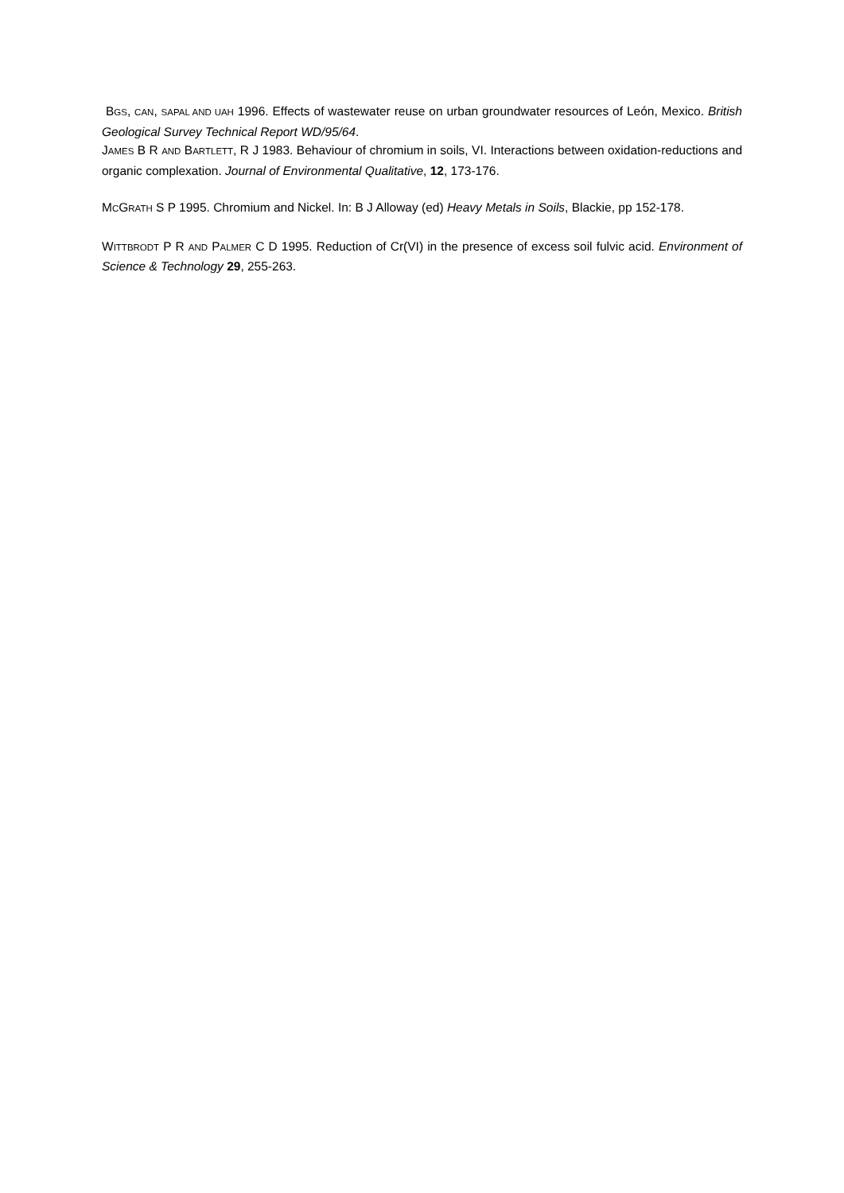BGS, CAN, SAPAL AND UAH 1996. Effects of wastewater reuse on urban groundwater resources of León, Mexico. British Geological Survey Technical Report WD/95/64.
JAMES B R AND BARTLETT, R J 1983. Behaviour of chromium in soils, VI. Interactions between oxidation-reductions and organic complexation. Journal of Environmental Qualitative, 12, 173-176.
MCGRATH S P 1995. Chromium and Nickel. In: B J Alloway (ed) Heavy Metals in Soils, Blackie, pp 152-178.
WITTBRODT P R AND PALMER C D 1995. Reduction of Cr(VI) in the presence of excess soil fulvic acid. Environment of Science & Technology 29, 255-263.